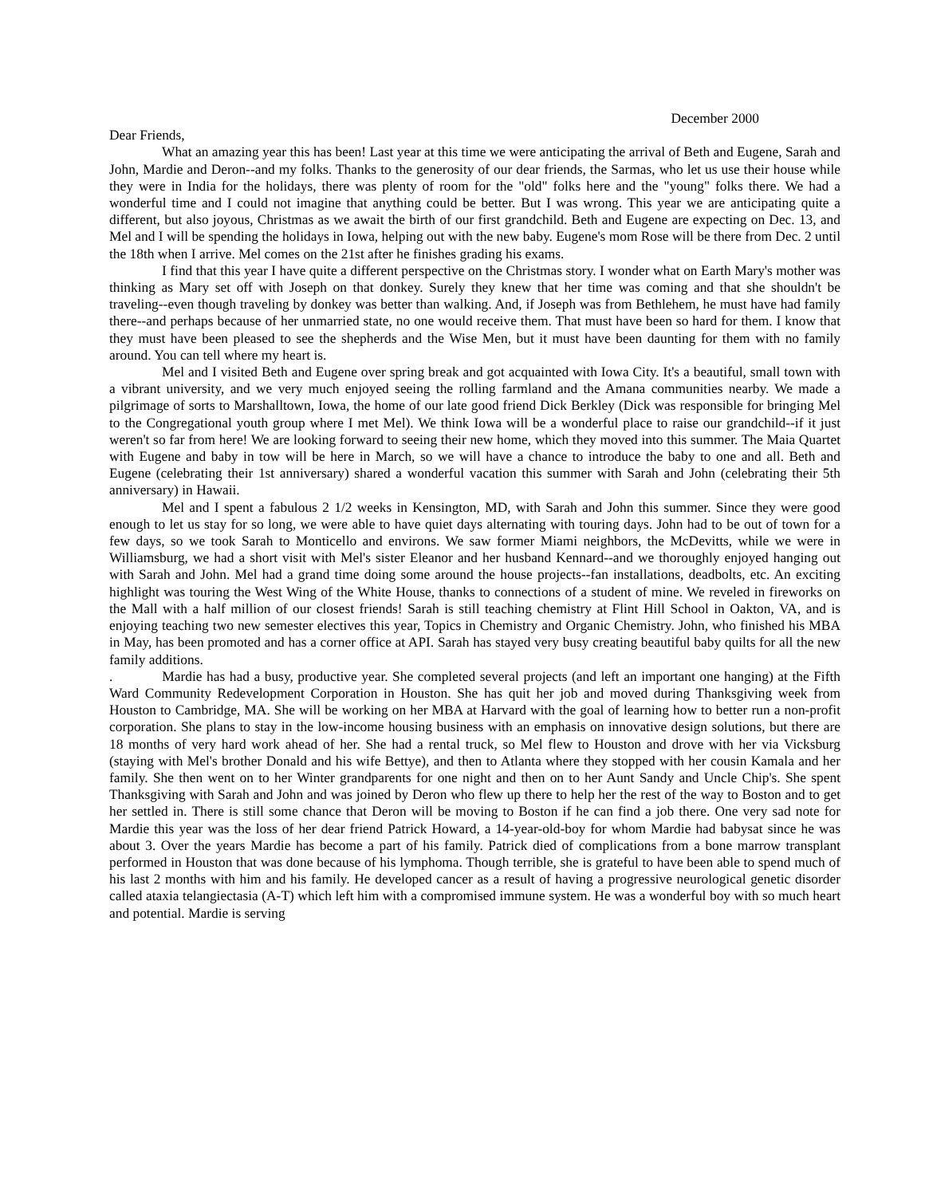December 2000
Dear Friends,
What an amazing year this has been! Last year at this time we were anticipating the arrival of Beth and Eugene, Sarah and John, Mardie and Deron--and my folks. Thanks to the generosity of our dear friends, the Sarmas, who let us use their house while they were in India for the holidays, there was plenty of room for the "old" folks here and the "young" folks there. We had a wonderful time and I could not imagine that anything could be better. But I was wrong. This year we are anticipating quite a different, but also joyous, Christmas as we await the birth of our first grandchild. Beth and Eugene are expecting on Dec. 13, and Mel and I will be spending the holidays in Iowa, helping out with the new baby. Eugene's mom Rose will be there from Dec. 2 until the 18th when I arrive. Mel comes on the 21st after he finishes grading his exams.
I find that this year I have quite a different perspective on the Christmas story. I wonder what on Earth Mary's mother was thinking as Mary set off with Joseph on that donkey. Surely they knew that her time was coming and that she shouldn't be traveling--even though traveling by donkey was better than walking. And, if Joseph was from Bethlehem, he must have had family there--and perhaps because of her unmarried state, no one would receive them. That must have been so hard for them. I know that they must have been pleased to see the shepherds and the Wise Men, but it must have been daunting for them with no family around. You can tell where my heart is.
Mel and I visited Beth and Eugene over spring break and got acquainted with Iowa City. It's a beautiful, small town with a vibrant university, and we very much enjoyed seeing the rolling farmland and the Amana communities nearby. We made a pilgrimage of sorts to Marshalltown, Iowa, the home of our late good friend Dick Berkley (Dick was responsible for bringing Mel to the Congregational youth group where I met Mel). We think Iowa will be a wonderful place to raise our grandchild--if it just weren't so far from here! We are looking forward to seeing their new home, which they moved into this summer. The Maia Quartet with Eugene and baby in tow will be here in March, so we will have a chance to introduce the baby to one and all. Beth and Eugene (celebrating their 1st anniversary) shared a wonderful vacation this summer with Sarah and John (celebrating their 5th anniversary) in Hawaii.
Mel and I spent a fabulous 2 1/2 weeks in Kensington, MD, with Sarah and John this summer. Since they were good enough to let us stay for so long, we were able to have quiet days alternating with touring days. John had to be out of town for a few days, so we took Sarah to Monticello and environs. We saw former Miami neighbors, the McDevitts, while we were in Williamsburg, we had a short visit with Mel's sister Eleanor and her husband Kennard--and we thoroughly enjoyed hanging out with Sarah and John. Mel had a grand time doing some around the house projects--fan installations, deadbolts, etc. An exciting highlight was touring the West Wing of the White House, thanks to connections of a student of mine. We reveled in fireworks on the Mall with a half million of our closest friends! Sarah is still teaching chemistry at Flint Hill School in Oakton, VA, and is enjoying teaching two new semester electives this year, Topics in Chemistry and Organic Chemistry. John, who finished his MBA in May, has been promoted and has a corner office at API. Sarah has stayed very busy creating beautiful baby quilts for all the new family additions.
. Mardie has had a busy, productive year. She completed several projects (and left an important one hanging) at the Fifth Ward Community Redevelopment Corporation in Houston. She has quit her job and moved during Thanksgiving week from Houston to Cambridge, MA. She will be working on her MBA at Harvard with the goal of learning how to better run a non-profit corporation. She plans to stay in the low-income housing business with an emphasis on innovative design solutions, but there are 18 months of very hard work ahead of her. She had a rental truck, so Mel flew to Houston and drove with her via Vicksburg (staying with Mel's brother Donald and his wife Bettye), and then to Atlanta where they stopped with her cousin Kamala and her family. She then went on to her Winter grandparents for one night and then on to her Aunt Sandy and Uncle Chip's. She spent Thanksgiving with Sarah and John and was joined by Deron who flew up there to help her the rest of the way to Boston and to get her settled in. There is still some chance that Deron will be moving to Boston if he can find a job there. One very sad note for Mardie this year was the loss of her dear friend Patrick Howard, a 14-year-old-boy for whom Mardie had babysat since he was about 3. Over the years Mardie has become a part of his family. Patrick died of complications from a bone marrow transplant performed in Houston that was done because of his lymphoma. Though terrible, she is grateful to have been able to spend much of his last 2 months with him and his family. He developed cancer as a result of having a progressive neurological genetic disorder called ataxia telangiectasia (A-T) which left him with a compromised immune system. He was a wonderful boy with so much heart and potential. Mardie is serving